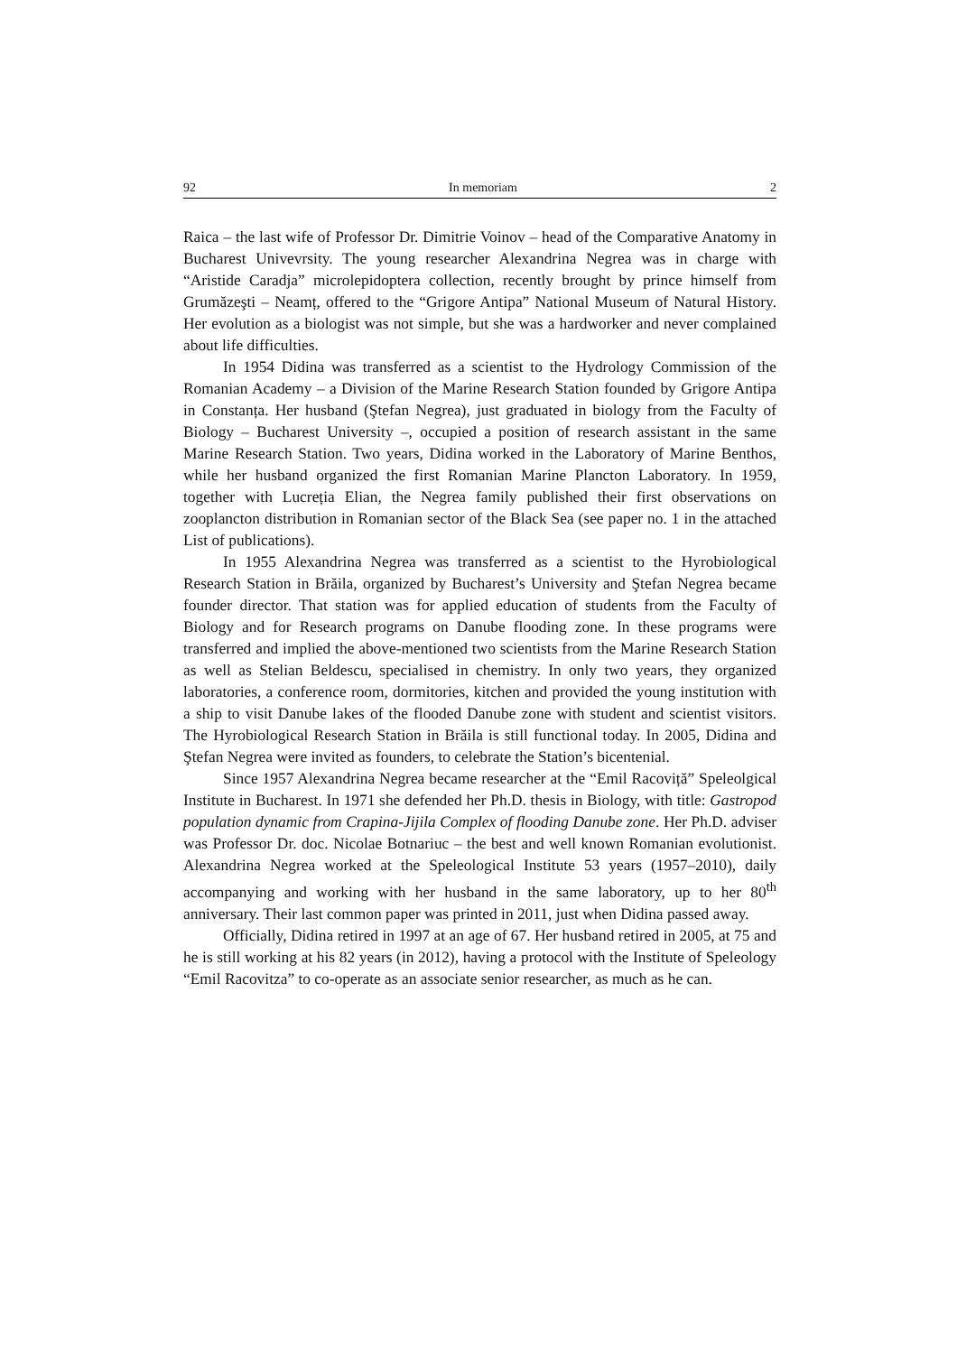92 In memoriam 2
Raica – the last wife of Professor Dr. Dimitrie Voinov – head of the Comparative Anatomy in Bucharest Univevrsity. The young researcher Alexandrina Negrea was in charge with “Aristide Caradja” microlepidoptera collection, recently brought by prince himself from Grumăzeşti – Neamț, offered to the “Grigore Antipa” National Museum of Natural History. Her evolution as a biologist was not simple, but she was a hardworker and never complained about life difficulties.
In 1954 Didina was transferred as a scientist to the Hydrology Commission of the Romanian Academy – a Division of the Marine Research Station founded by Grigore Antipa in Constanța. Her husband (Ştefan Negrea), just graduated in biology from the Faculty of Biology – Bucharest University –, occupied a position of research assistant in the same Marine Research Station. Two years, Didina worked in the Laboratory of Marine Benthos, while her husband organized the first Romanian Marine Plancton Laboratory. In 1959, together with Lucreția Elian, the Negrea family published their first observations on zooplancton distribution in Romanian sector of the Black Sea (see paper no. 1 in the attached List of publications).
In 1955 Alexandrina Negrea was transferred as a scientist to the Hyrobiological Research Station in Brăila, organized by Bucharest’s University and Ştefan Negrea became founder director. That station was for applied education of students from the Faculty of Biology and for Research programs on Danube flooding zone. In these programs were transferred and implied the above-mentioned two scientists from the Marine Research Station as well as Stelian Beldescu, specialised in chemistry. In only two years, they organized laboratories, a conference room, dormitories, kitchen and provided the young institution with a ship to visit Danube lakes of the flooded Danube zone with student and scientist visitors. The Hyrobiological Research Station in Brăila is still functional today. In 2005, Didina and Ştefan Negrea were invited as founders, to celebrate the Station’s bicentenial.
Since 1957 Alexandrina Negrea became researcher at the “Emil Racoviță” Speleolgical Institute in Bucharest. In 1971 she defended her Ph.D. thesis in Biology, with title: Gastropod population dynamic from Crapina-Jijila Complex of flooding Danube zone. Her Ph.D. adviser was Professor Dr. doc. Nicolae Botnariuc – the best and well known Romanian evolutionist. Alexandrina Negrea worked at the Speleological Institute 53 years (1957–2010), daily accompanying and working with her husband in the same laboratory, up to her 80<sup>th</sup> anniversary. Their last common paper was printed in 2011, just when Didina passed away.
Officially, Didina retired in 1997 at an age of 67. Her husband retired in 2005, at 75 and he is still working at his 82 years (in 2012), having a protocol with the Institute of Speleology “Emil Racovitza” to co-operate as an associate senior researcher, as much as he can.